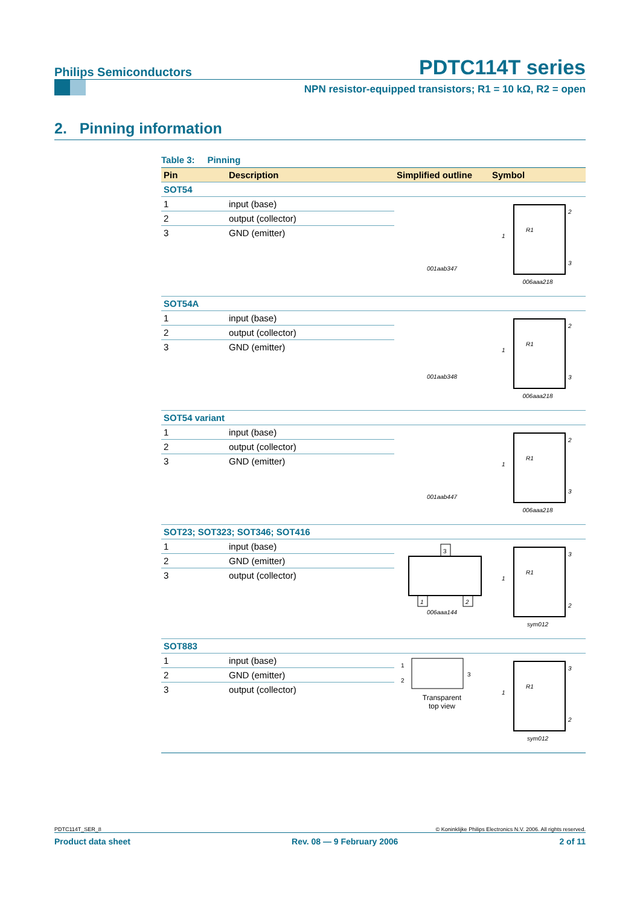Philips Semiconductors PDTC114T series
NPN resistor-equipped transistors; R1 = 10 kΩ, R2 = open
2. Pinning information
Table 3: Pinning
| Pin | Description | Simplified outline | Symbol |
| --- | --- | --- | --- |
| SOT54 | | | |
| 1 | input (base) | 001aab347 | 1 2 3 R1 006aaa218 |
| 2 | output (collector) | | |
| 3 | GND (emitter) | | |
| SOT54A | | | |
| 1 | input (base) | 001aab348 | 1 2 3 R1 006aaa218 |
| 2 | output (collector) | | |
| 3 | GND (emitter) | | |
| SOT54 variant | | | |
| 1 | input (base) | 001aab447 | 1 2 3 R1 006aaa218 |
| 2 | output (collector) | | |
| 3 | GND (emitter) | | |
| SOT23; SOT323; SOT346; SOT416 | | | |
| 1 | input (base) | 3 1 2 006aaa144 | 1 3 2 R1 sym012 |
| 2 | GND (emitter) | | |
| 3 | output (collector) | | |
| SOT883 | | | |
| 1 | input (base) | 1 2 3 Transparent top view | 1 3 2 R1 sym012 |
| 2 | GND (emitter) | | |
| 3 | output (collector) | | |
PDTC114T_SER_8 © Koninklijke Philips Electronics N.V. 2006. All rights reserved.
Product data sheet Rev. 08 — 9 February 2006 2 of 11